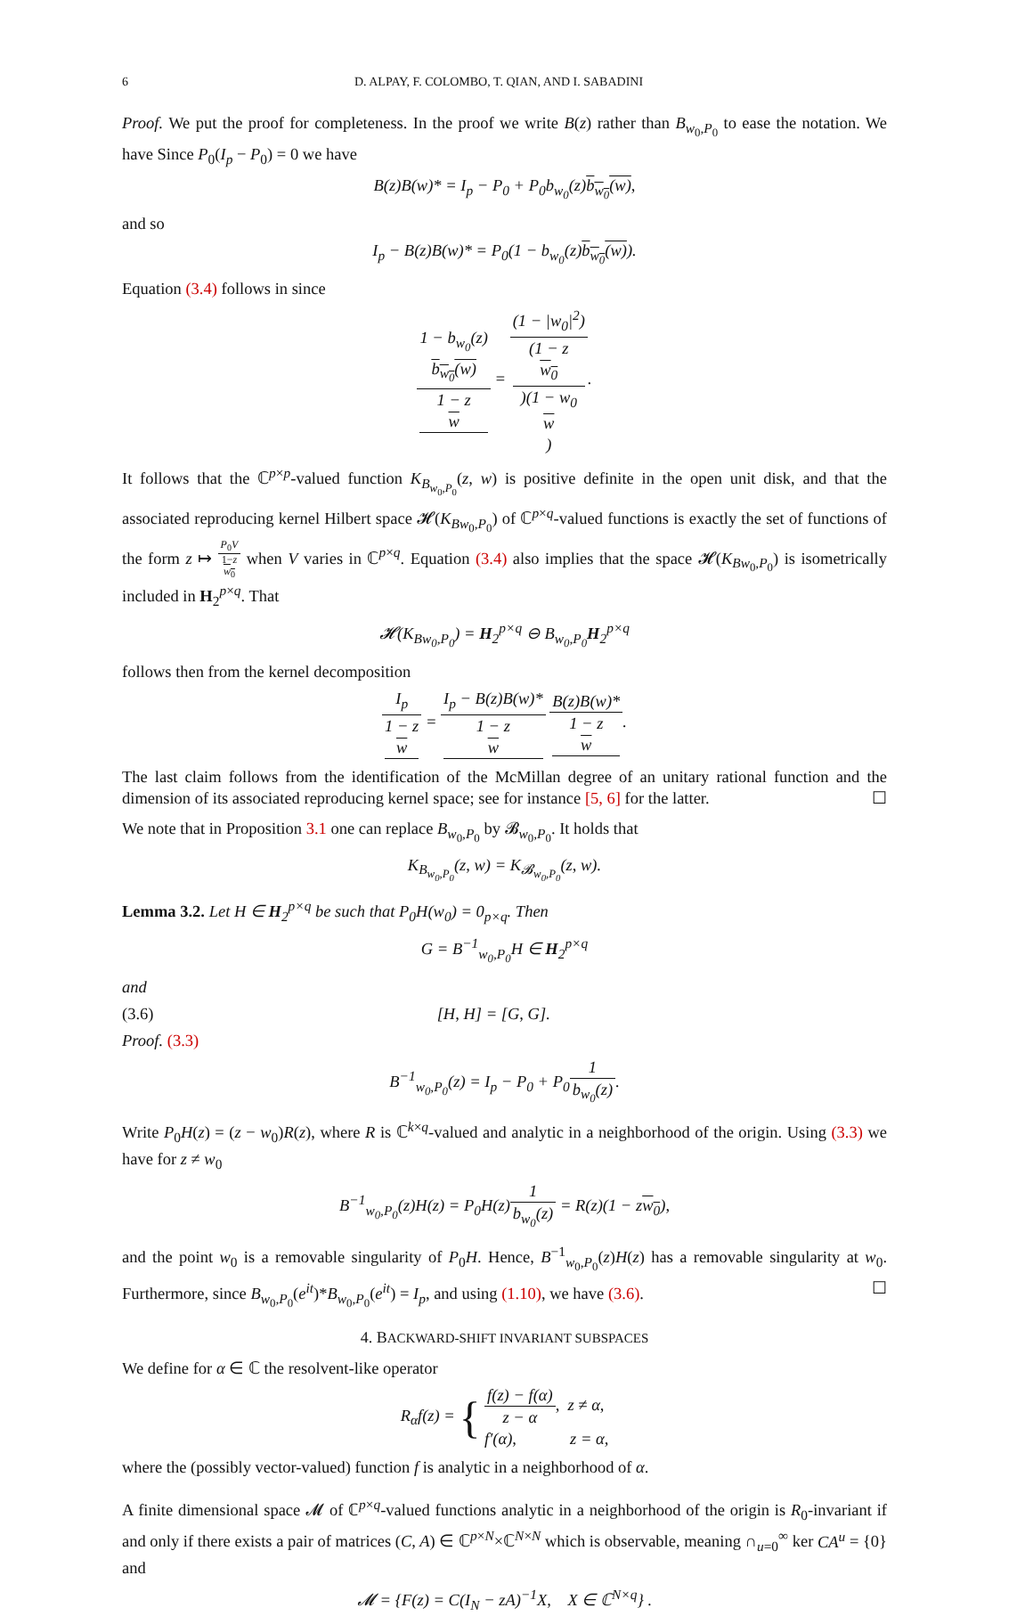6 D. ALPAY, F. COLOMBO, T. QIAN, AND I. SABADINI
Proof. We put the proof for completeness. In the proof we write B(z) rather than B<sub>w<sub>0</sub>,P<sub>0</sub></sub> to ease the notation. We have Since P<sub>0</sub>(I<sub>p</sub> − P<sub>0</sub>) = 0 we have
B(z)B(w)* = I<sub>p</sub> − P<sub>0</sub> + P<sub>0</sub>b<sub>w<sub>0</sub></sub>(z)b<sub>w<sub>0</sub></sub>(w),
and so
I<sub>p</sub> − B(z)B(w)* = P<sub>0</sub>(1 − b<sub>w<sub>0</sub></sub>(z)b<sub>w<sub>0</sub></sub>(w)).
Equation (3.4) follows in since
1 − b<sub>w<sub>0</sub></sub>(z)
b<sub>w<sub>0</sub></sub>(w) 1 − z
w = (1 − |w<sub>0</sub>|<sup>2</sup>) (1 − z
w<sub>0</sub>)(1 − w<sub>0</sub>
w).
It follows that the ℂ<sup>p×p</sup>-valued function K<sub>B<sub>w<sub>0</sub>,P<sub>0</sub></sub></sub>(z, w) is positive definite in the open unit disk, and that the associated reproducing kernel Hilbert space 𝓗(K<sub>Bw<sub>0</sub>,P<sub>0</sub></sub>) of ℂ<sup>p×q</sup>-valued functions is exactly the set of functions of the form z ↦ P<sub>0</sub>V 1−z
w<sub>0</sub> when V varies in ℂ<sup>p×q</sup>. Equation (3.4) also implies that the space 𝓗(K<sub>Bw<sub>0</sub>,P<sub>0</sub></sub>) is isometrically included in H<sub>2</sub><sup>p×q</sup>. That
𝓗(K<sub>Bw<sub>0</sub>,P<sub>0</sub></sub>) = H<sub>2</sub><sup>p×q</sup> ⊖ B<sub>w<sub>0</sub>,P<sub>0</sub></sub>H<sub>2</sub><sup>p×q</sup>
follows then from the kernel decomposition
I<sub>p</sub> 1 − z
w = I<sub>p</sub> − B(z)B(w)* 1 − z
w B(z)B(w)* 1 − z
w.
The last claim follows from the identification of the McMillan degree of an unitary rational function and the dimension of its associated reproducing kernel space; see for instance [5, 6] for the latter. ☐
We note that in Proposition 3.1 one can replace B<sub>w<sub>0</sub>,P<sub>0</sub></sub> by 𝓑<sub>w<sub>0</sub>,P<sub>0</sub></sub>. It holds that
K<sub>B<sub>w<sub>0</sub>,P<sub>0</sub></sub></sub>(z, w) = K<sub>𝓑<sub>w<sub>0</sub>,P<sub>0</sub></sub></sub>(z, w).
Lemma 3.2. Let H ∈ H<sub>2</sub><sup>p×q</sup> be such that P<sub>0</sub>H(w<sub>0</sub>) = 0<sub>p×q</sub>. Then
G = B<sup>−1</sup><sub>w<sub>0</sub>,P<sub>0</sub></sub>H ∈ H<sub>2</sub><sup>p×q</sup>
and
(3.6) [H, H] = [G, G].
Proof. (3.3)
B<sup>−1</sup><sub>w<sub>0</sub>,P<sub>0</sub></sub>(z) = I<sub>p</sub> − P<sub>0</sub> + P<sub>0</sub>1 b<sub>w<sub>0</sub></sub>(z).
Write P<sub>0</sub>H(z) = (z − w<sub>0</sub>)R(z), where R is ℂ<sup>k×q</sup>-valued and analytic in a neighborhood of the origin. Using (3.3) we have for z ≠ w<sub>0</sub>
B<sup>−1</sup><sub>w<sub>0</sub>,P<sub>0</sub></sub>(z)H(z) = P<sub>0</sub>H(z)1 b<sub>w<sub>0</sub></sub>(z) = R(z)(1 − zw<sub>0</sub>),
and the point w<sub>0</sub> is a removable singularity of P<sub>0</sub>H. Hence, B<sup>−1</sup><sub>w<sub>0</sub>,P<sub>0</sub></sub>(z)H(z) has a removable singularity at w<sub>0</sub>. Furthermore, since B<sub>w<sub>0</sub>,P<sub>0</sub></sub>(e<sup>it</sup>)*B<sub>w<sub>0</sub>,P<sub>0</sub></sub>(e<sup>it</sup>) = I<sub>p</sub>, and using (1.10), we have (3.6). ☐
4. BACKWARD-SHIFT INVARIANT SUBSPACES
We define for α ∈ ℂ the resolvent-like operator
R<sub>α</sub>f(z) = { f(z) − f(α) z − α, z ≠ α,
f′(α), z = α,
where the (possibly vector-valued) function f is analytic in a neighborhood of α.
A finite dimensional space 𝓜 of ℂ<sup>p×q</sup>-valued functions analytic in a neighborhood of the origin is R<sub>0</sub>-invariant if and only if there exists a pair of matrices (C, A) ∈ ℂ<sup>p×N</sup>×ℂ<sup>N×N</sup> which is observable, meaning ∩<sub>u=0</sub><sup>∞</sup> ker CA<sup>u</sup> = {0} and
𝓜 = {F(z) = C(I<sub>N</sub> − zA)<sup>−1</sup>X, X ∈ ℂ<sup>N×q</sup>} .